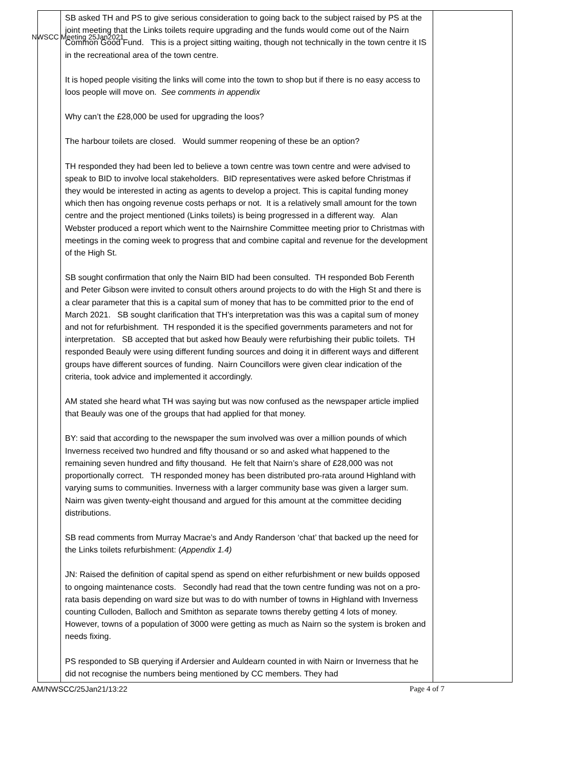NWSCC Meeting 25Jan2021
| | SB asked TH and PS to give serious consideration to going back to the subject raised by PS at the joint meeting that the Links toilets require upgrading and the funds would come out of the Nairn Common Good Fund. This is a project sitting waiting, though not technically in the town centre it IS in the recreational area of the town centre. It is hoped people visiting the links will come into the town to shop but if there is no easy access to loos people will move on. See comments in appendix Why can’t the £28,000 be used for upgrading the loos? The harbour toilets are closed. Would summer reopening of these be an option? TH responded they had been led to believe a town centre was town centre and were advised to speak to BID to involve local stakeholders. BID representatives were asked before Christmas if they would be interested in acting as agents to develop a project. This is capital funding money which then has ongoing revenue costs perhaps or not. It is a relatively small amount for the town centre and the project mentioned (Links toilets) is being progressed in a different way. Alan Webster produced a report which went to the Nairnshire Committee meeting prior to Christmas with meetings in the coming week to progress that and combine capital and revenue for the development of the High St. SB sought confirmation that only the Nairn BID had been consulted. TH responded Bob Ferenth and Peter Gibson were invited to consult others around projects to do with the High St and there is a clear parameter that this is a capital sum of money that has to be committed prior to the end of March 2021. SB sought clarification that TH’s interpretation was this was a capital sum of money and not for refurbishment. TH responded it is the specified governments parameters and not for interpretation. SB accepted that but asked how Beauly were refurbishing their public toilets. TH responded Beauly were using different funding sources and doing it in different ways and different groups have different sources of funding. Nairn Councillors were given clear indication of the criteria, took advice and implemented it accordingly. AM stated she heard what TH was saying but was now confused as the newspaper article implied that Beauly was one of the groups that had applied for that money. BY: said that according to the newspaper the sum involved was over a million pounds of which Inverness received two hundred and fifty thousand or so and asked what happened to the remaining seven hundred and fifty thousand. He felt that Nairn’s share of £28,000 was not proportionally correct. TH responded money has been distributed pro-rata around Highland with varying sums to communities. Inverness with a larger community base was given a larger sum. Nairn was given twenty-eight thousand and argued for this amount at the committee deciding distributions. SB read comments from Murray Macrae’s and Andy Randerson ‘chat’ that backed up the need for the Links toilets refurbishment: ( Appendix 1.4) JN: Raised the definition of capital spend as spend on either refurbishment or new builds opposed to ongoing maintenance costs. Secondly had read that the town centre funding was not on a pro-rata basis depending on ward size but was to do with number of towns in Highland with Inverness counting Culloden, Balloch and Smithton as separate towns thereby getting 4 lots of money. However, towns of a population of 3000 were getting as much as Nairn so the system is broken and needs fixing. PS responded to SB querying if Ardersier and Auldearn counted in with Nairn or Inverness that he did not recognise the numbers being mentioned by CC members. They had | |
AM/NWSCC/25Jan21/13:22 Page 4 of 7